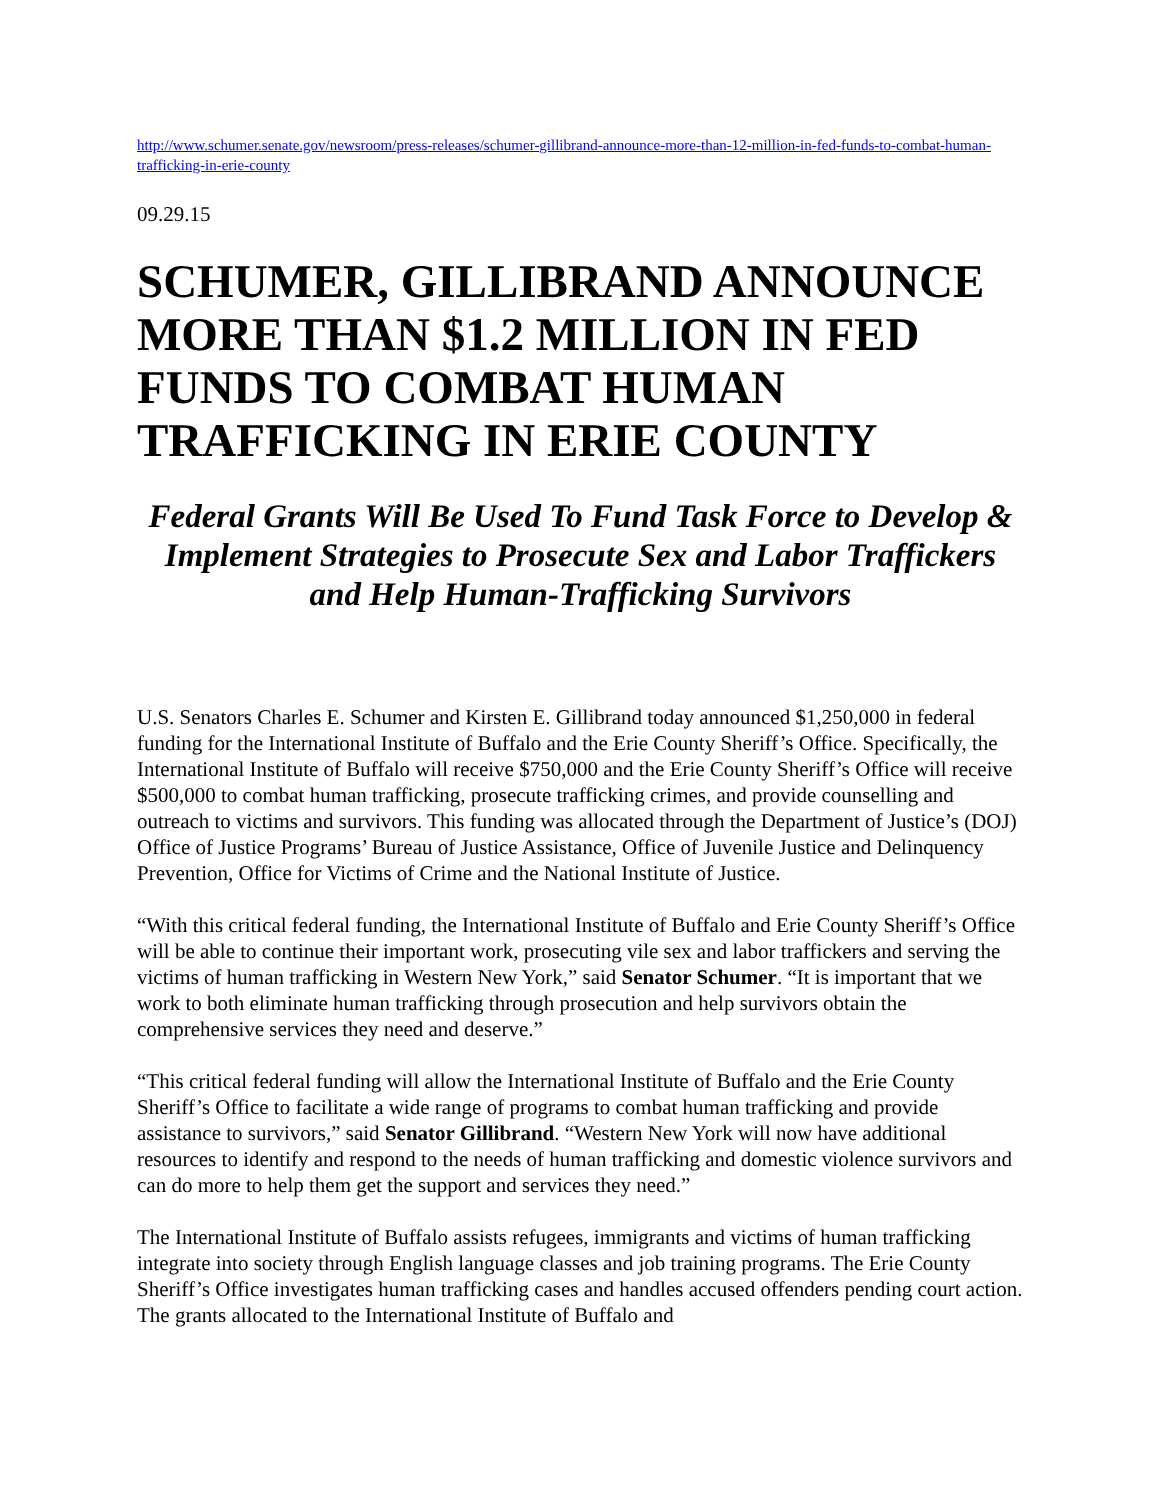http://www.schumer.senate.gov/newsroom/press-releases/schumer-gillibrand-announce-more-than-12-million-in-fed-funds-to-combat-human-trafficking-in-erie-county
09.29.15
SCHUMER, GILLIBRAND ANNOUNCE MORE THAN $1.2 MILLION IN FED FUNDS TO COMBAT HUMAN TRAFFICKING IN ERIE COUNTY
Federal Grants Will Be Used To Fund Task Force to Develop & Implement Strategies to Prosecute Sex and Labor Traffickers and Help Human-Trafficking Survivors
U.S. Senators Charles E. Schumer and Kirsten E. Gillibrand today announced $1,250,000 in federal funding for the International Institute of Buffalo and the Erie County Sheriff’s Office. Specifically, the International Institute of Buffalo will receive $750,000 and the Erie County Sheriff’s Office will receive $500,000 to combat human trafficking, prosecute trafficking crimes, and provide counselling and outreach to victims and survivors. This funding was allocated through the Department of Justice’s (DOJ) Office of Justice Programs’ Bureau of Justice Assistance, Office of Juvenile Justice and Delinquency Prevention, Office for Victims of Crime and the National Institute of Justice.
“With this critical federal funding, the International Institute of Buffalo and Erie County Sheriff’s Office will be able to continue their important work, prosecuting vile sex and labor traffickers and serving the victims of human trafficking in Western New York,” said Senator Schumer. “It is important that we work to both eliminate human trafficking through prosecution and help survivors obtain the comprehensive services they need and deserve.”
“This critical federal funding will allow the International Institute of Buffalo and the Erie County Sheriff’s Office to facilitate a wide range of programs to combat human trafficking and provide assistance to survivors,” said Senator Gillibrand. “Western New York will now have additional resources to identify and respond to the needs of human trafficking and domestic violence survivors and can do more to help them get the support and services they need.”
The International Institute of Buffalo assists refugees, immigrants and victims of human trafficking integrate into society through English language classes and job training programs. The Erie County Sheriff’s Office investigates human trafficking cases and handles accused offenders pending court action. The grants allocated to the International Institute of Buffalo and